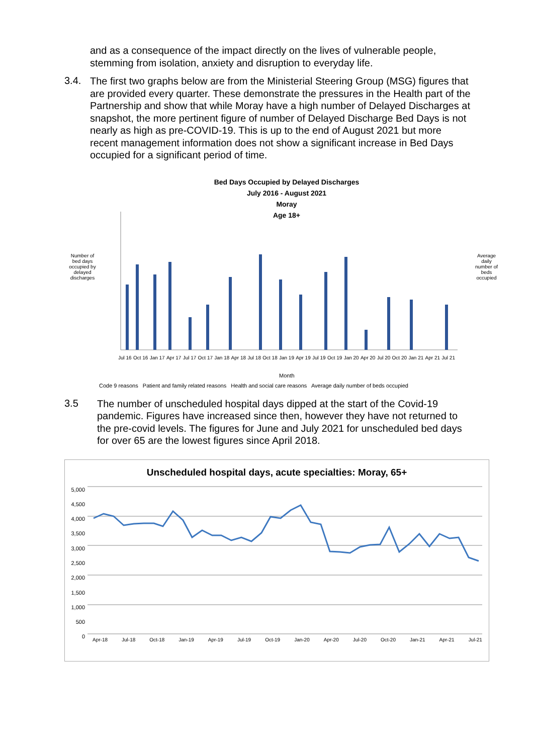and as a consequence of the impact directly on the lives of vulnerable people, stemming from isolation, anxiety and disruption to everyday life.
3.4.
The first two graphs below are from the Ministerial Steering Group (MSG) figures that are provided every quarter. These demonstrate the pressures in the Health part of the Partnership and show that while Moray have a high number of Delayed Discharges at snapshot, the more pertinent figure of number of Delayed Discharge Bed Days is not nearly as high as pre-COVID-19. This is up to the end of August 2021 but more recent management information does not show a significant increase in Bed Days occupied for a significant period of time.
Bed Days Occupied by Delayed Discharges
July 2016 - August 2021
Moray
Age 18+
Number of bed days occupied by delayed discharges
Average daily number of beds occupied
Jul 16 Oct 16 Jan 17 Apr 17 Jul 17 Oct 17 Jan 18 Apr 18 Jul 18 Oct 18 Jan 19 Apr 19 Jul 19 Oct 19 Jan 20 Apr 20 Jul 20 Oct 20 Jan 21 Apr 21 Jul 21
Month
Code 9 reasons Patient and family related reasons Health and social care reasons Average daily number of beds occupied
3.5
The number of unscheduled hospital days dipped at the start of the Covid-19 pandemic. Figures have increased since then, however they have not returned to the pre-covid levels. The figures for June and July 2021 for unscheduled bed days for over 65 are the lowest figures since April 2018.
Unscheduled hospital days, acute specialties: Moray, 65+
5,000
4,500
4,000
3,500
3,000
2,500
2,000
1,500
1,000
500
0
Apr-18 Jul-18 Oct-18 Jan-19 Apr-19 Jul-19 Oct-19 Jan-20 Apr-20 Jul-20 Oct-20 Jan-21 Apr-21 Jul-21